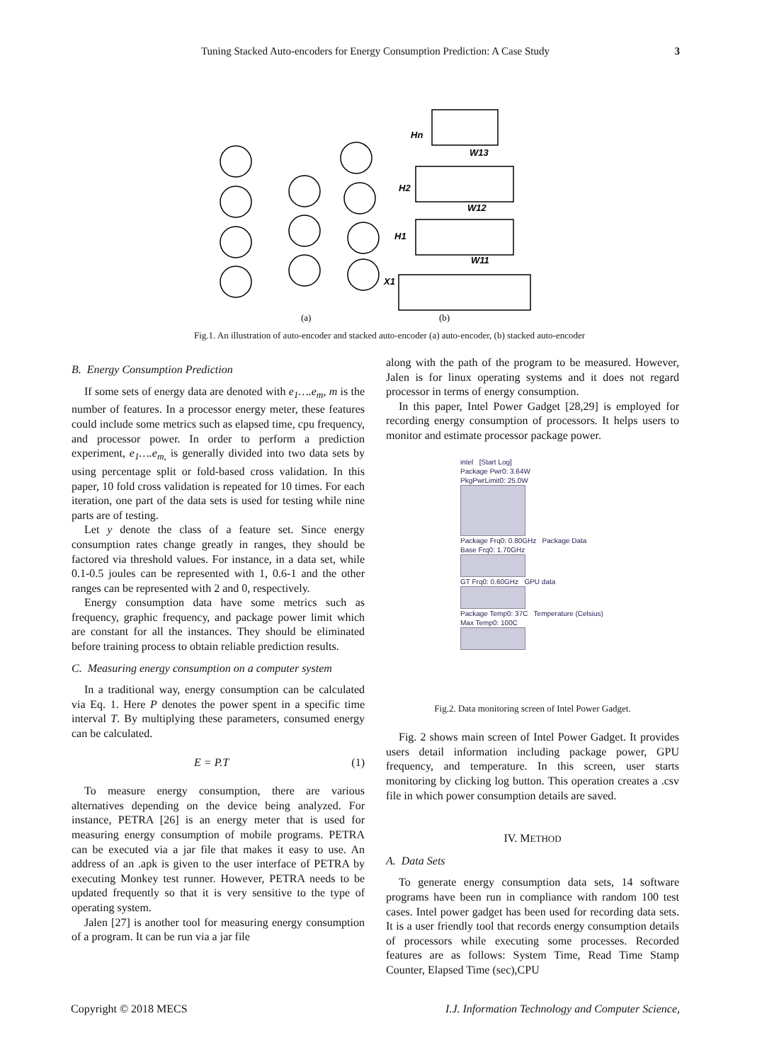Tuning Stacked Auto-encoders for Energy Consumption Prediction: A Case Study 3
Hn
W13
H2
W12
H1
W11
X1
(a)
(b)
Fig.1. An illustration of auto-encoder and stacked auto-encoder (a) auto-encoder, (b) stacked auto-encoder
B. Energy Consumption Prediction
If some sets of energy data are denoted with e<sub>1</sub>….e<sub>m</sub>, m is the number of features. In a processor energy meter, these features could include some metrics such as elapsed time, cpu frequency, and processor power. In order to perform a prediction experiment, e<sub>1</sub>….e<sub>m,</sub> is generally divided into two data sets by using percentage split or fold-based cross validation. In this paper, 10 fold cross validation is repeated for 10 times. For each iteration, one part of the data sets is used for testing while nine parts are of testing.
Let y denote the class of a feature set. Since energy consumption rates change greatly in ranges, they should be factored via threshold values. For instance, in a data set, while 0.1-0.5 joules can be represented with 1, 0.6-1 and the other ranges can be represented with 2 and 0, respectively.
Energy consumption data have some metrics such as frequency, graphic frequency, and package power limit which are constant for all the instances. They should be eliminated before training process to obtain reliable prediction results.
C. Measuring energy consumption on a computer system
In a traditional way, energy consumption can be calculated via Eq. 1. Here P denotes the power spent in a specific time interval T. By multiplying these parameters, consumed energy can be calculated.
E = P.T (1)
To measure energy consumption, there are various alternatives depending on the device being analyzed. For instance, PETRA [26] is an energy meter that is used for measuring energy consumption of mobile programs. PETRA can be executed via a jar file that makes it easy to use. An address of an .apk is given to the user interface of PETRA by executing Monkey test runner. However, PETRA needs to be updated frequently so that it is very sensitive to the type of operating system.
Jalen [27] is another tool for measuring energy consumption of a program. It can be run via a jar file
along with the path of the program to be measured. However, Jalen is for linux operating systems and it does not regard processor in terms of energy consumption.
In this paper, Intel Power Gadget [28,29] is employed for recording energy consumption of processors. It helps users to monitor and estimate processor package power.
intel [Start Log]
Package Pwr0: 3.64W
PkgPwrLimit0: 25.0W
Package Frq0: 0.80GHz Package Data
Base Frq0: 1.70GHz
GT Frq0: 0.60GHz GPU data
Package Temp0: 37C Temperature (Celsius)
Max Temp0: 100C
Fig.2. Data monitoring screen of Intel Power Gadget.
Fig. 2 shows main screen of Intel Power Gadget. It provides users detail information including package power, GPU frequency, and temperature. In this screen, user starts monitoring by clicking log button. This operation creates a .csv file in which power consumption details are saved.
IV. METHOD
A. Data Sets
To generate energy consumption data sets, 14 software programs have been run in compliance with random 100 test cases. Intel power gadget has been used for recording data sets. It is a user friendly tool that records energy consumption details of processors while executing some processes. Recorded features are as follows: System Time, Read Time Stamp Counter, Elapsed Time (sec),CPU
Copyright © 2018 MECS I.J. Information Technology and Computer Science,